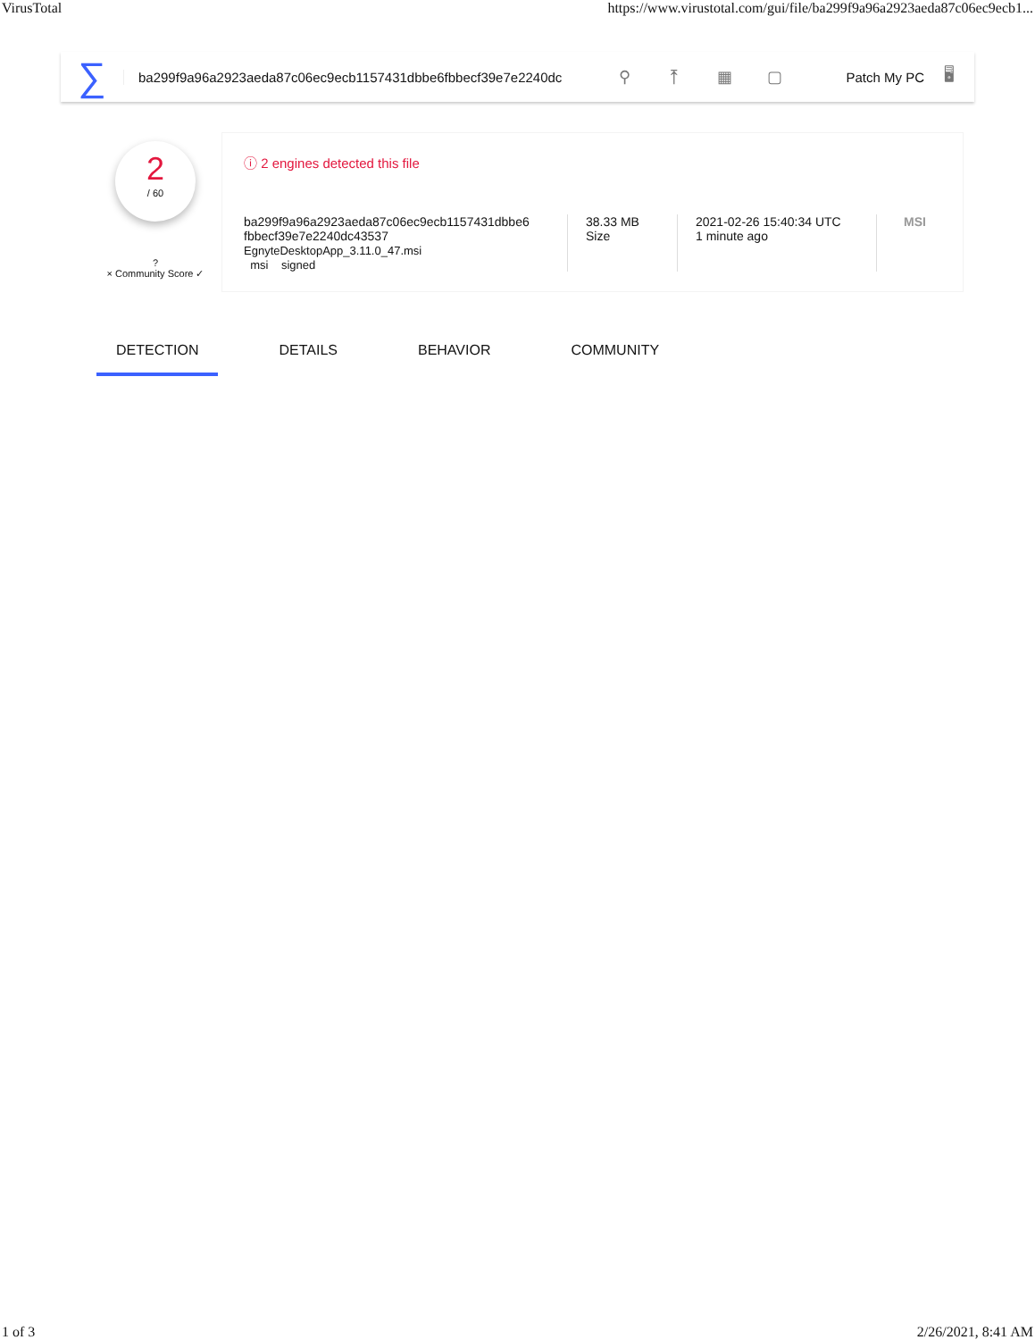VirusTotal https://www.virustotal.com/gui/file/ba299f9a96a2923aeda87c06ec9ecb1...
∑
ba299f9a96a2923aeda87c06ec9ecb1157431dbbe6fbbecf39e7e2240dc
⚲ ⤒ ▦ ▢
Patch My PC
🖥
2
/ 60
?
× Community Score ✓
ⓘ 2 engines detected this file
ba299f9a96a2923aeda87c06ec9ecb1157431dbbe6
fbbecf39e7e2240dc43537
EgnyteDesktopApp_3.11.0_47.msi
msi signed
38.33 MB
Size
2021-02-26 15:40:34 UTC
1 minute ago
MSI
DETECTION DETAILS BEHAVIOR COMMUNITY
1 of 3 2/26/2021, 8:41 AM